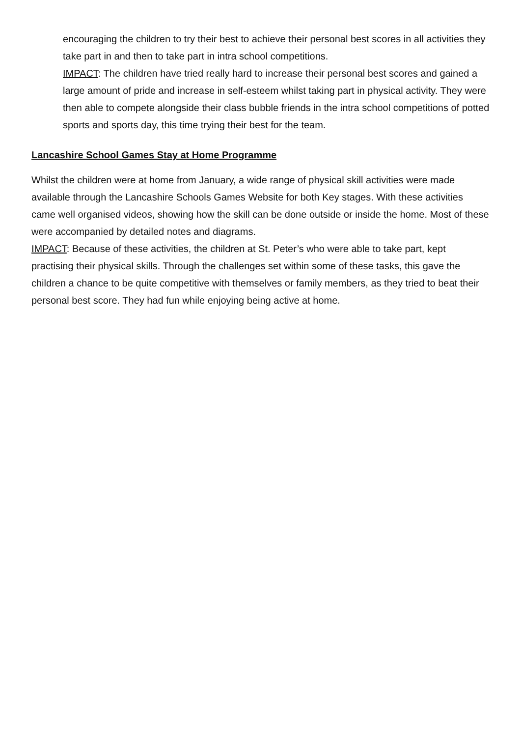encouraging the children to try their best to achieve their personal best scores in all activities they take part in and then to take part in intra school competitions.
IMPACT: The children have tried really hard to increase their personal best scores and gained a large amount of pride and increase in self-esteem whilst taking part in physical activity. They were then able to compete alongside their class bubble friends in the intra school competitions of potted sports and sports day, this time trying their best for the team.
Lancashire School Games Stay at Home Programme
Whilst the children were at home from January, a wide range of physical skill activities were made available through the Lancashire Schools Games Website for both Key stages. With these activities came well organised videos, showing how the skill can be done outside or inside the home. Most of these were accompanied by detailed notes and diagrams.
IMPACT: Because of these activities, the children at St. Peter’s who were able to take part, kept practising their physical skills. Through the challenges set within some of these tasks, this gave the children a chance to be quite competitive with themselves or family members, as they tried to beat their personal best score. They had fun while enjoying being active at home.